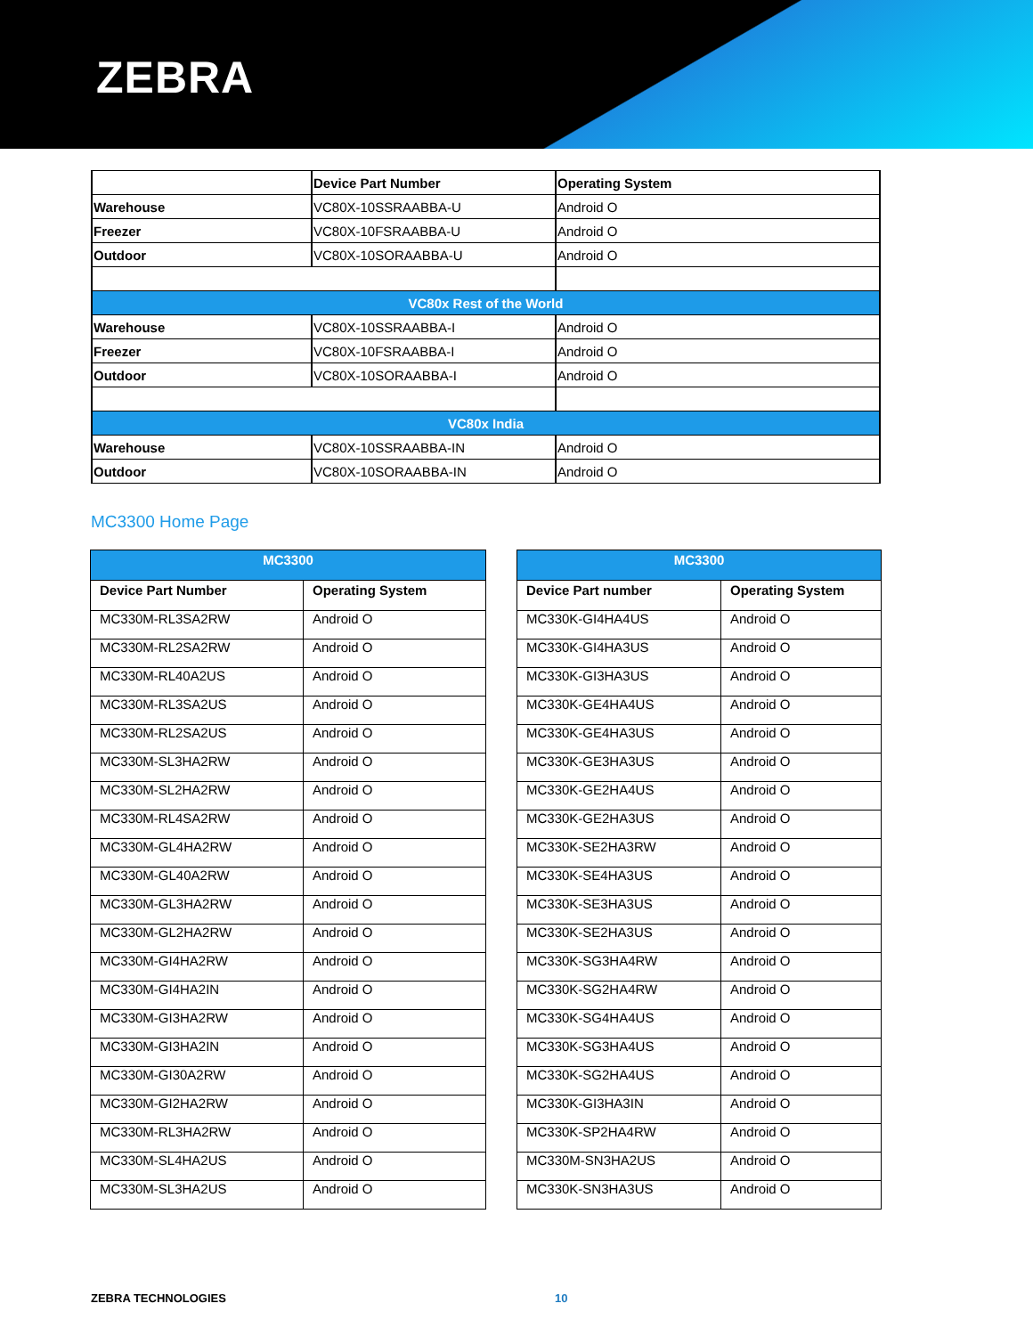ZEBRA
| | Device Part Number | Operating System |
| --- | --- | --- |
| Warehouse | VC80X-10SSRAABBA-U | Android O |
| Freezer | VC80X-10FSRAABBA-U | Android O |
| Outdoor | VC80X-10SORAABBA-U | Android O |
| VC80x Rest of the World | | |
| Warehouse | VC80X-10SSRAABBA-I | Android O |
| Freezer | VC80X-10FSRAABBA-I | Android O |
| Outdoor | VC80X-10SORAABBA-I | Android O |
| VC80x India | | |
| Warehouse | VC80X-10SSRAABBA-IN | Android O |
| Outdoor | VC80X-10SORAABBA-IN | Android O |
MC3300 Home Page
| MC3300 | |
| --- | --- |
| Device Part Number | Operating System |
| MC330M-RL3SA2RW | Android O |
| MC330M-RL2SA2RW | Android O |
| MC330M-RL40A2US | Android O |
| MC330M-RL3SA2US | Android O |
| MC330M-RL2SA2US | Android O |
| MC330M-SL3HA2RW | Android O |
| MC330M-SL2HA2RW | Android O |
| MC330M-RL4SA2RW | Android O |
| MC330M-GL4HA2RW | Android O |
| MC330M-GL40A2RW | Android O |
| MC330M-GL3HA2RW | Android O |
| MC330M-GL2HA2RW | Android O |
| MC330M-GI4HA2RW | Android O |
| MC330M-GI4HA2IN | Android O |
| MC330M-GI3HA2RW | Android O |
| MC330M-GI3HA2IN | Android O |
| MC330M-GI30A2RW | Android O |
| MC330M-GI2HA2RW | Android O |
| MC330M-RL3HA2RW | Android O |
| MC330M-SL4HA2US | Android O |
| MC330M-SL3HA2US | Android O |
| MC3300 | |
| --- | --- |
| Device Part number | Operating System |
| MC330K-GI4HA4US | Android O |
| MC330K-GI4HA3US | Android O |
| MC330K-GI3HA3US | Android O |
| MC330K-GE4HA4US | Android O |
| MC330K-GE4HA3US | Android O |
| MC330K-GE3HA3US | Android O |
| MC330K-GE2HA4US | Android O |
| MC330K-GE2HA3US | Android O |
| MC330K-SE2HA3RW | Android O |
| MC330K-SE4HA3US | Android O |
| MC330K-SE3HA3US | Android O |
| MC330K-SE2HA3US | Android O |
| MC330K-SG3HA4RW | Android O |
| MC330K-SG2HA4RW | Android O |
| MC330K-SG4HA4US | Android O |
| MC330K-SG3HA4US | Android O |
| MC330K-SG2HA4US | Android O |
| MC330K-GI3HA3IN | Android O |
| MC330K-SP2HA4RW | Android O |
| MC330M-SN3HA2US | Android O |
| MC330K-SN3HA3US | Android O |
ZEBRA TECHNOLOGIES 10